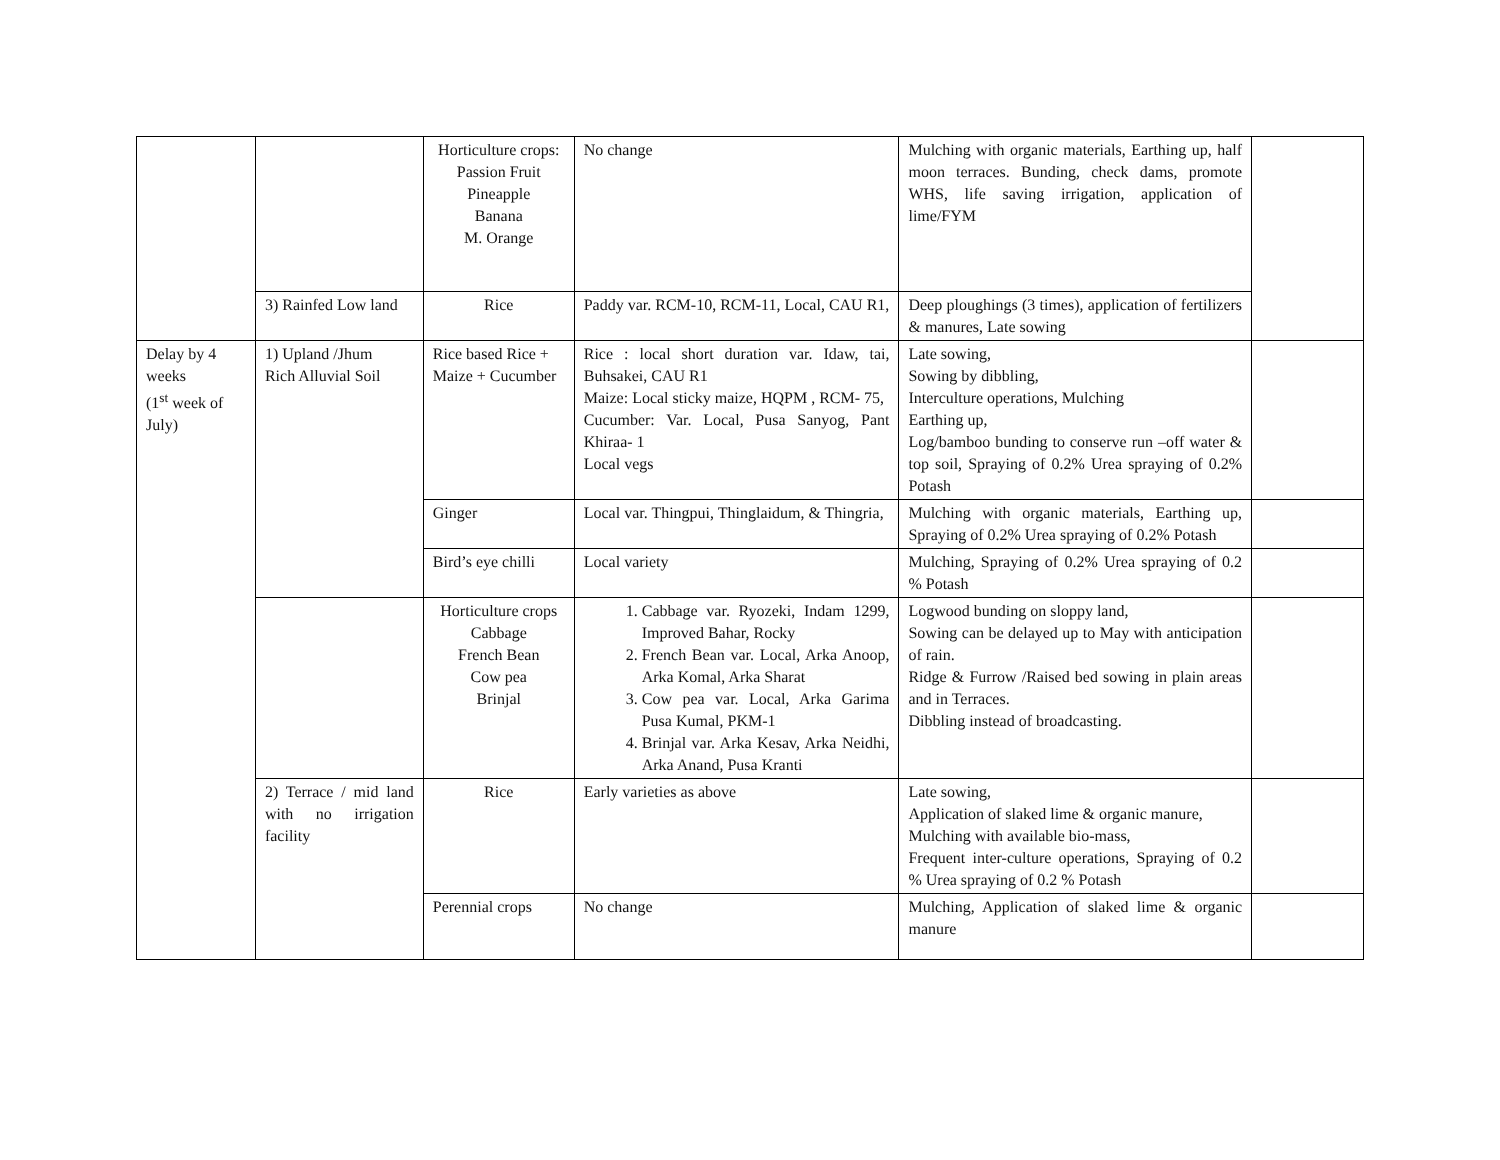| | | Horticulture crops: Passion Fruit Pineapple Banana M. Orange | No change | Mulching with organic materials, Earthing up, half moon terraces. Bunding, check dams, promote WHS, life saving irrigation, application of lime/FYM | |
| | 3) Rainfed Low land | Rice | Paddy var. RCM-10, RCM-11, Local, CAU R1, | Deep ploughings (3 times), application of fertilizers & manures, Late sowing | |
| Delay by 4 weeks (1<sup>st</sup> week of July) | 1) Upland /Jhum Rich Alluvial Soil | Rice based Rice + Maize + Cucumber | Rice : local short duration var. Idaw, tai, Buhsakei, CAU R1 Maize: Local sticky maize, HQPM , RCM- 75, Cucumber: Var. Local, Pusa Sanyog, Pant Khiraa- 1 Local vegs | Late sowing, Sowing by dibbling, Interculture operations, Mulching Earthing up, Log/bamboo bunding to conserve run –off water & top soil, Spraying of 0.2% Urea spraying of 0.2% Potash | |
| | | Ginger | Local var. Thingpui, Thinglaidum, & Thingria, | Mulching with organic materials, Earthing up, Spraying of 0.2% Urea spraying of 0.2% Potash | |
| | | Bird’s eye chilli | Local variety | Mulching, Spraying of 0.2% Urea spraying of 0.2 % Potash | |
| | | Horticulture crops Cabbage French Bean Cow pea Brinjal | 1. Cabbage var. Ryozeki, Indam 1299, Improved Bahar, Rocky 2. French Bean var. Local, Arka Anoop, Arka Komal, Arka Sharat 3. Cow pea var. Local, Arka Garima Pusa Kumal, PKM-1 4. Brinjal var. Arka Kesav, Arka Neidhi, Arka Anand, Pusa Kranti | Logwood bunding on sloppy land, Sowing can be delayed up to May with anticipation of rain. Ridge & Furrow /Raised bed sowing in plain areas and in Terraces. Dibbling instead of broadcasting. | |
| | 2) Terrace / mid land with no irrigation facility | Rice | Early varieties as above | Late sowing, Application of slaked lime & organic manure, Mulching with available bio-mass, Frequent inter-culture operations, Spraying of 0.2 % Urea spraying of 0.2 % Potash | |
| | | Perennial crops | No change | Mulching, Application of slaked lime & organic manure | |